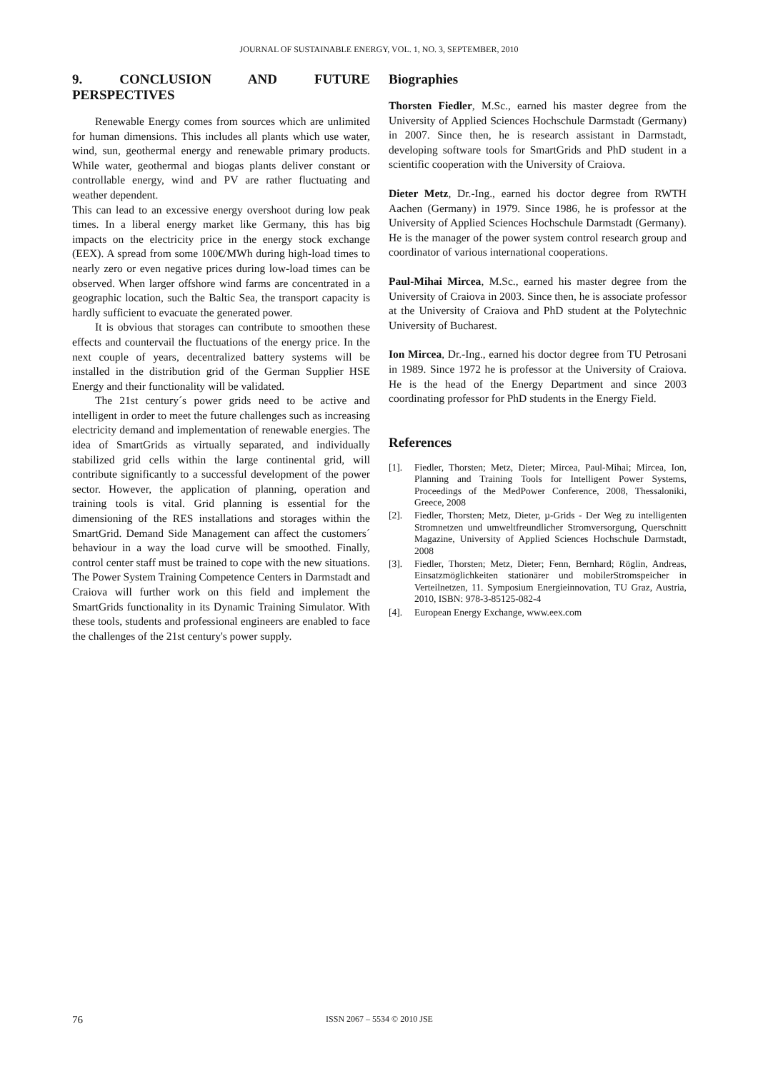JOURNAL OF SUSTAINABLE ENERGY, VOL. 1, NO. 3, SEPTEMBER, 2010
9. CONCLUSION AND FUTURE PERSPECTIVES
Renewable Energy comes from sources which are unlimited for human dimensions. This includes all plants which use water, wind, sun, geothermal energy and renewable primary products. While water, geothermal and biogas plants deliver constant or controllable energy, wind and PV are rather fluctuating and weather dependent.
This can lead to an excessive energy overshoot during low peak times. In a liberal energy market like Germany, this has big impacts on the electricity price in the energy stock exchange (EEX). A spread from some 100€/MWh during high-load times to nearly zero or even negative prices during low-load times can be observed. When larger offshore wind farms are concentrated in a geographic location, such the Baltic Sea, the transport capacity is hardly sufficient to evacuate the generated power.
It is obvious that storages can contribute to smoothen these effects and countervail the fluctuations of the energy price. In the next couple of years, decentralized battery systems will be installed in the distribution grid of the German Supplier HSE Energy and their functionality will be validated.
The 21st century´s power grids need to be active and intelligent in order to meet the future challenges such as increasing electricity demand and implementation of renewable energies. The idea of SmartGrids as virtually separated, and individually stabilized grid cells within the large continental grid, will contribute significantly to a successful development of the power sector. However, the application of planning, operation and training tools is vital. Grid planning is essential for the dimensioning of the RES installations and storages within the SmartGrid. Demand Side Management can affect the customers´ behaviour in a way the load curve will be smoothed. Finally, control center staff must be trained to cope with the new situations. The Power System Training Competence Centers in Darmstadt and Craiova will further work on this field and implement the SmartGrids functionality in its Dynamic Training Simulator. With these tools, students and professional engineers are enabled to face the challenges of the 21st century's power supply.
Biographies
Thorsten Fiedler, M.Sc., earned his master degree from the University of Applied Sciences Hochschule Darmstadt (Germany) in 2007. Since then, he is research assistant in Darmstadt, developing software tools for SmartGrids and PhD student in a scientific cooperation with the University of Craiova.
Dieter Metz, Dr.-Ing., earned his doctor degree from RWTH Aachen (Germany) in 1979. Since 1986, he is professor at the University of Applied Sciences Hochschule Darmstadt (Germany). He is the manager of the power system control research group and coordinator of various international cooperations.
Paul-Mihai Mircea, M.Sc., earned his master degree from the University of Craiova in 2003. Since then, he is associate professor at the University of Craiova and PhD student at the Polytechnic University of Bucharest.
Ion Mircea, Dr.-Ing., earned his doctor degree from TU Petrosani in 1989. Since 1972 he is professor at the University of Craiova. He is the head of the Energy Department and since 2003 coordinating professor for PhD students in the Energy Field.
References
[1]. Fiedler, Thorsten; Metz, Dieter; Mircea, Paul-Mihai; Mircea, Ion, Planning and Training Tools for Intelligent Power Systems, Proceedings of the MedPower Conference, 2008, Thessaloniki, Greece, 2008
[2]. Fiedler, Thorsten; Metz, Dieter, µ-Grids - Der Weg zu intelligenten Stromnetzen und umweltfreundlicher Stromversorgung, Querschnitt Magazine, University of Applied Sciences Hochschule Darmstadt, 2008
[3]. Fiedler, Thorsten; Metz, Dieter; Fenn, Bernhard; Röglin, Andreas, Einsatzmöglichkeiten stationärer und mobilerStromspeicher in Verteilnetzen, 11. Symposium Energieinnovation, TU Graz, Austria, 2010, ISBN: 978-3-85125-082-4
[4]. European Energy Exchange, www.eex.com
76
ISSN 2067 – 5534 © 2010 JSE